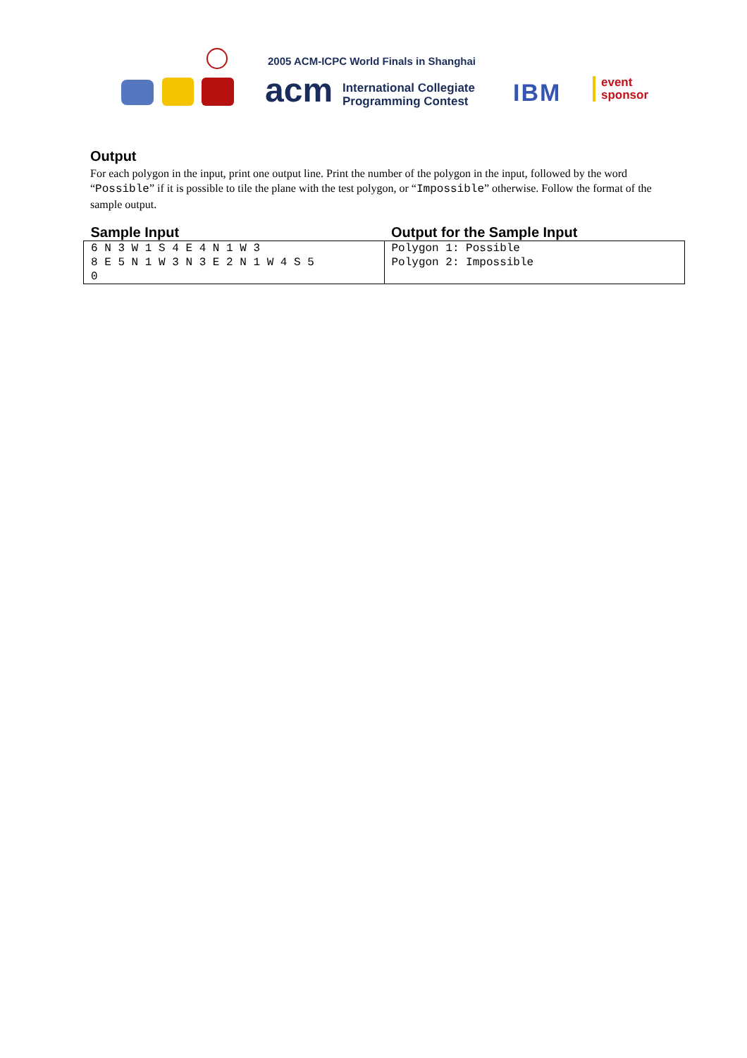2005 ACM-ICPC World Finals in Shanghai
acm
International Collegiate
Programming Contest
IBM
event
sponsor
Output
For each polygon in the input, print one output line. Print the number of the polygon in the input, followed by the word “Possible” if it is possible to tile the plane with the test polygon, or “Impossible” otherwise. Follow the format of the sample output.
| Sample Input | Output for the Sample Input |
| --- | --- |
| 6 N 3 W 1 S 4 E 4 N 1 W 3 8 E 5 N 1 W 3 N 3 E 2 N 1 W 4 S 5 0 | Polygon 1: Possible Polygon 2: Impossible |